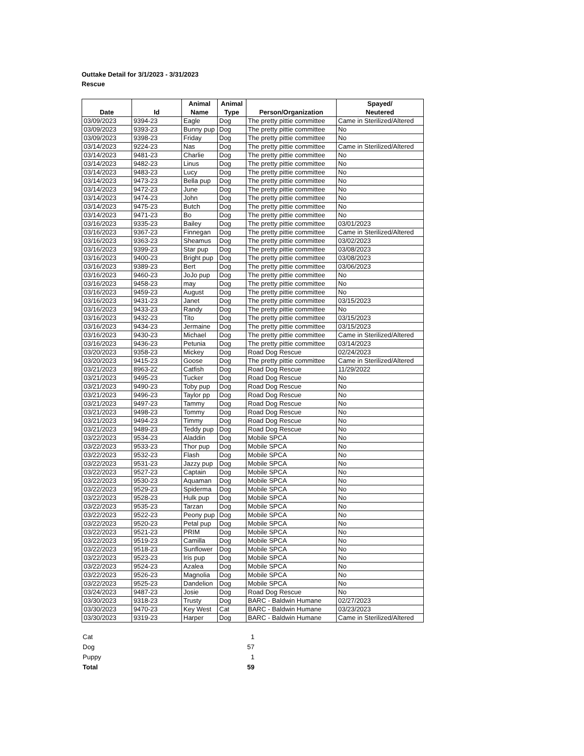Outtake Detail for 3/1/2023 - 3/31/2023
Rescue
| Date | Id | Animal Name | Animal Type | Person/Organization | Spayed/ Neutered |
| --- | --- | --- | --- | --- | --- |
| 03/09/2023 | 9394-23 | Eagle | Dog | The pretty pittie committee | Came in Sterilized/Altered |
| 03/09/2023 | 9393-23 | Bunny pup | Dog | The pretty pittie committee | No |
| 03/09/2023 | 9398-23 | Friday | Dog | The pretty pittie committee | No |
| 03/14/2023 | 9224-23 | Nas | Dog | The pretty pittie committee | Came in Sterilized/Altered |
| 03/14/2023 | 9481-23 | Charlie | Dog | The pretty pittie committee | No |
| 03/14/2023 | 9482-23 | Linus | Dog | The pretty pittie committee | No |
| 03/14/2023 | 9483-23 | Lucy | Dog | The pretty pittie committee | No |
| 03/14/2023 | 9473-23 | Bella pup | Dog | The pretty pittie committee | No |
| 03/14/2023 | 9472-23 | June | Dog | The pretty pittie committee | No |
| 03/14/2023 | 9474-23 | John | Dog | The pretty pittie committee | No |
| 03/14/2023 | 9475-23 | Butch | Dog | The pretty pittie committee | No |
| 03/14/2023 | 9471-23 | Bo | Dog | The pretty pittie committee | No |
| 03/16/2023 | 9335-23 | Bailey | Dog | The pretty pittie committee | 03/01/2023 |
| 03/16/2023 | 9367-23 | Finnegan | Dog | The pretty pittie committee | Came in Sterilized/Altered |
| 03/16/2023 | 9363-23 | Sheamus | Dog | The pretty pittie committee | 03/02/2023 |
| 03/16/2023 | 9399-23 | Star pup | Dog | The pretty pittie committee | 03/08/2023 |
| 03/16/2023 | 9400-23 | Bright pup | Dog | The pretty pittie committee | 03/08/2023 |
| 03/16/2023 | 9389-23 | Bert | Dog | The pretty pittie committee | 03/06/2023 |
| 03/16/2023 | 9460-23 | JoJo pup | Dog | The pretty pittie committee | No |
| 03/16/2023 | 9458-23 | may | Dog | The pretty pittie committee | No |
| 03/16/2023 | 9459-23 | August | Dog | The pretty pittie committee | No |
| 03/16/2023 | 9431-23 | Janet | Dog | The pretty pittie committee | 03/15/2023 |
| 03/16/2023 | 9433-23 | Randy | Dog | The pretty pittie committee | No |
| 03/16/2023 | 9432-23 | Tito | Dog | The pretty pittie committee | 03/15/2023 |
| 03/16/2023 | 9434-23 | Jermaine | Dog | The pretty pittie committee | 03/15/2023 |
| 03/16/2023 | 9430-23 | Michael | Dog | The pretty pittie committee | Came in Sterilized/Altered |
| 03/16/2023 | 9436-23 | Petunia | Dog | The pretty pittie committee | 03/14/2023 |
| 03/20/2023 | 9358-23 | Mickey | Dog | Road Dog Rescue | 02/24/2023 |
| 03/20/2023 | 9415-23 | Goose | Dog | The pretty pittie committee | Came in Sterilized/Altered |
| 03/21/2023 | 8963-22 | Catfish | Dog | Road Dog Rescue | 11/29/2022 |
| 03/21/2023 | 9495-23 | Tucker | Dog | Road Dog Rescue | No |
| 03/21/2023 | 9490-23 | Toby pup | Dog | Road Dog Rescue | No |
| 03/21/2023 | 9496-23 | Taylor pp | Dog | Road Dog Rescue | No |
| 03/21/2023 | 9497-23 | Tammy | Dog | Road Dog Rescue | No |
| 03/21/2023 | 9498-23 | Tommy | Dog | Road Dog Rescue | No |
| 03/21/2023 | 9494-23 | Timmy | Dog | Road Dog Rescue | No |
| 03/21/2023 | 9489-23 | Teddy pup | Dog | Road Dog Rescue | No |
| 03/22/2023 | 9534-23 | Aladdin | Dog | Mobile SPCA | No |
| 03/22/2023 | 9533-23 | Thor pup | Dog | Mobile SPCA | No |
| 03/22/2023 | 9532-23 | Flash | Dog | Mobile SPCA | No |
| 03/22/2023 | 9531-23 | Jazzy pup | Dog | Mobile SPCA | No |
| 03/22/2023 | 9527-23 | Captain | Dog | Mobile SPCA | No |
| 03/22/2023 | 9530-23 | Aquaman | Dog | Mobile SPCA | No |
| 03/22/2023 | 9529-23 | Spiderma | Dog | Mobile SPCA | No |
| 03/22/2023 | 9528-23 | Hulk pup | Dog | Mobile SPCA | No |
| 03/22/2023 | 9535-23 | Tarzan | Dog | Mobile SPCA | No |
| 03/22/2023 | 9522-23 | Peony pup | Dog | Mobile SPCA | No |
| 03/22/2023 | 9520-23 | Petal pup | Dog | Mobile SPCA | No |
| 03/22/2023 | 9521-23 | PRIM | Dog | Mobile SPCA | No |
| 03/22/2023 | 9519-23 | Camilla | Dog | Mobile SPCA | No |
| 03/22/2023 | 9518-23 | Sunflower | Dog | Mobile SPCA | No |
| 03/22/2023 | 9523-23 | Iris pup | Dog | Mobile SPCA | No |
| 03/22/2023 | 9524-23 | Azalea | Dog | Mobile SPCA | No |
| 03/22/2023 | 9526-23 | Magnolia | Dog | Mobile SPCA | No |
| 03/22/2023 | 9525-23 | Dandelion | Dog | Mobile SPCA | No |
| 03/24/2023 | 9487-23 | Josie | Dog | Road Dog Rescue | No |
| 03/30/2023 | 9318-23 | Trusty | Dog | BARC - Baldwin Humane | 02/27/2023 |
| 03/30/2023 | 9470-23 | Key West | Cat | BARC - Baldwin Humane | 03/23/2023 |
| 03/30/2023 | 9319-23 | Harper | Dog | BARC - Baldwin Humane | Came in Sterilized/Altered |
| Cat | 1 |
| Dog | 57 |
| Puppy | 1 |
| Total | 59 |